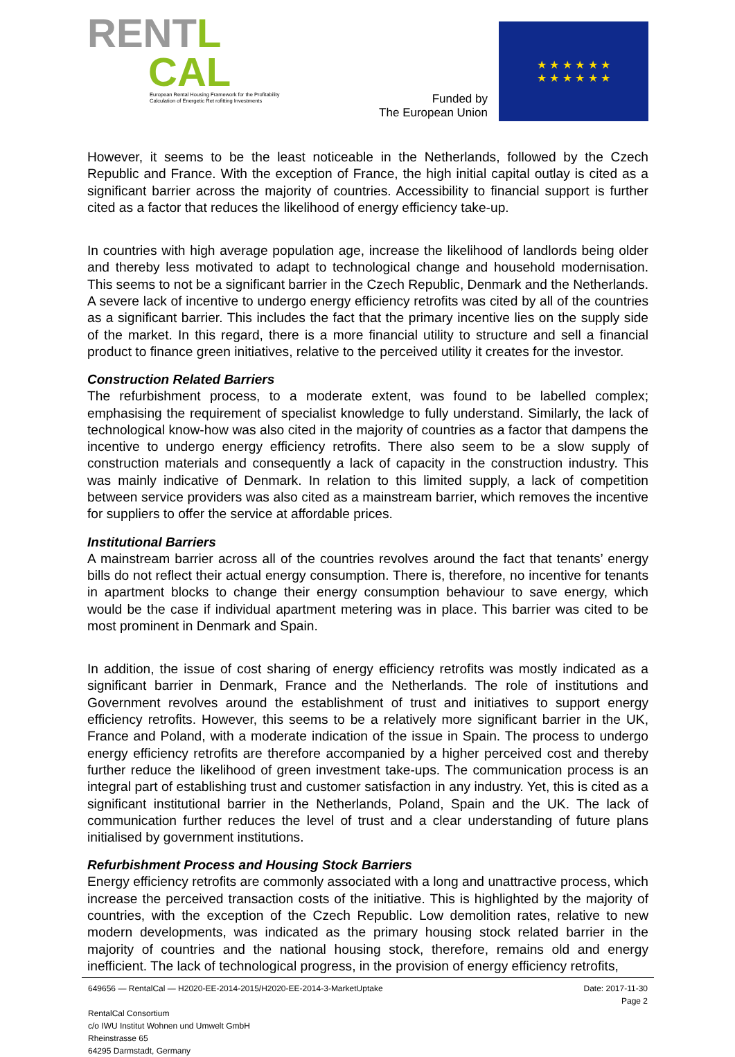RENT L
CAL
European Rental Housing Framework for the Profitability
Calculation of Energetic Ret rofitting Investments
Funded by
The European Union
★ ★ ★ ★ ★ ★
★ ★ ★ ★ ★ ★
However, it seems to be the least noticeable in the Netherlands, followed by the Czech Republic and France. With the exception of France, the high initial capital outlay is cited as a significant barrier across the majority of countries. Accessibility to financial support is further cited as a factor that reduces the likelihood of energy efficiency take-up.
In countries with high average population age, increase the likelihood of landlords being older and thereby less motivated to adapt to technological change and household modernisation. This seems to not be a significant barrier in the Czech Republic, Denmark and the Netherlands. A severe lack of incentive to undergo energy efficiency retrofits was cited by all of the countries as a significant barrier. This includes the fact that the primary incentive lies on the supply side of the market. In this regard, there is a more financial utility to structure and sell a financial product to finance green initiatives, relative to the perceived utility it creates for the investor.
Construction Related Barriers
The refurbishment process, to a moderate extent, was found to be labelled complex; emphasising the requirement of specialist knowledge to fully understand. Similarly, the lack of technological know-how was also cited in the majority of countries as a factor that dampens the incentive to undergo energy efficiency retrofits. There also seem to be a slow supply of construction materials and consequently a lack of capacity in the construction industry. This was mainly indicative of Denmark. In relation to this limited supply, a lack of competition between service providers was also cited as a mainstream barrier, which removes the incentive for suppliers to offer the service at affordable prices.
Institutional Barriers
A mainstream barrier across all of the countries revolves around the fact that tenants’ energy bills do not reflect their actual energy consumption. There is, therefore, no incentive for tenants in apartment blocks to change their energy consumption behaviour to save energy, which would be the case if individual apartment metering was in place. This barrier was cited to be most prominent in Denmark and Spain.
In addition, the issue of cost sharing of energy efficiency retrofits was mostly indicated as a significant barrier in Denmark, France and the Netherlands. The role of institutions and Government revolves around the establishment of trust and initiatives to support energy efficiency retrofits. However, this seems to be a relatively more significant barrier in the UK, France and Poland, with a moderate indication of the issue in Spain. The process to undergo energy efficiency retrofits are therefore accompanied by a higher perceived cost and thereby further reduce the likelihood of green investment take-ups. The communication process is an integral part of establishing trust and customer satisfaction in any industry. Yet, this is cited as a significant institutional barrier in the Netherlands, Poland, Spain and the UK. The lack of communication further reduces the level of trust and a clear understanding of future plans initialised by government institutions.
Refurbishment Process and Housing Stock Barriers
Energy efficiency retrofits are commonly associated with a long and unattractive process, which increase the perceived transaction costs of the initiative. This is highlighted by the majority of countries, with the exception of the Czech Republic. Low demolition rates, relative to new modern developments, was indicated as the primary housing stock related barrier in the majority of countries and the national housing stock, therefore, remains old and energy inefficient. The lack of technological progress, in the provision of energy efficiency retrofits,
649656 — RentalCal — H2020-EE-2014-2015/H2020-EE-2014-3-MarketUptake
RentalCal Consortium
c/o IWU Institut Wohnen und Umwelt GmbH
Rheinstrasse 65
64295 Darmstadt, Germany
Date: 2017-11-30
Page 2